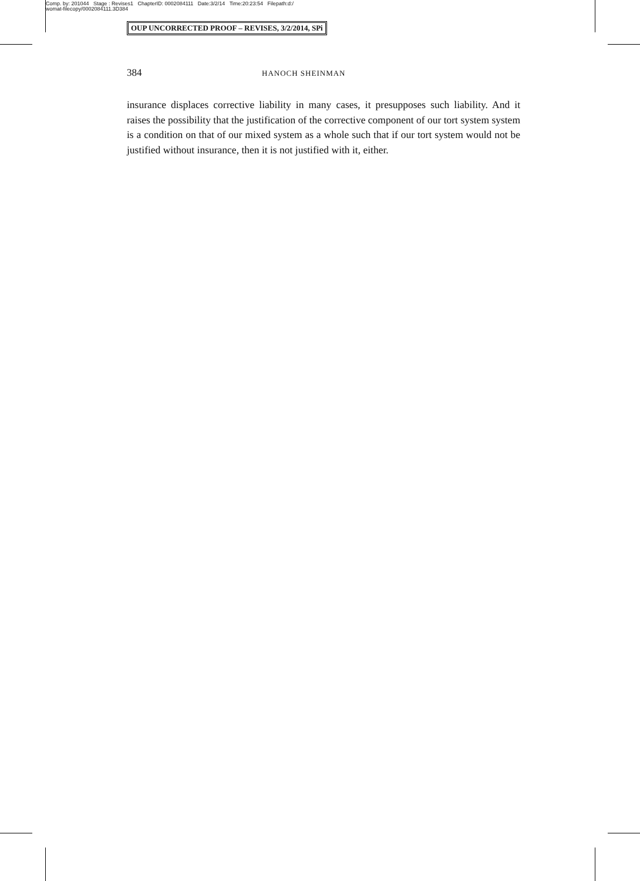Comp. by: 201044 Stage : Revises1 ChapterID: 0002084111 Date:3/2/14 Time:20:23:54 Filepath:d:/
womat-filecopy/0002084111.3D384
OUP UNCORRECTED PROOF – REVISES, 3/2/2014, SPi
384 HANOCH SHEINMAN
insurance displaces corrective liability in many cases, it presupposes such liability. And it raises the possibility that the justification of the corrective component of our tort system system is a condition on that of our mixed system as a whole such that if our tort system would not be justified without insurance, then it is not justified with it, either.